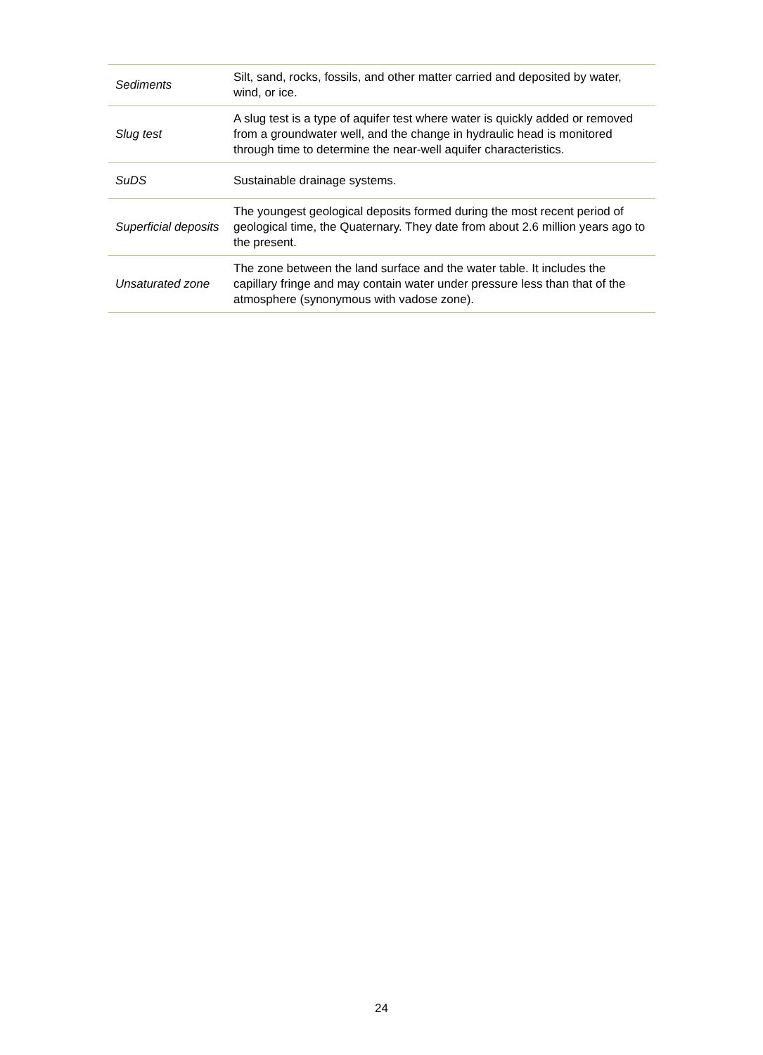| Sediments | Silt, sand, rocks, fossils, and other matter carried and deposited by water, wind, or ice. |
| Slug test | A slug test is a type of aquifer test where water is quickly added or removed from a groundwater well, and the change in hydraulic head is monitored through time to determine the near-well aquifer characteristics. |
| SuDS | Sustainable drainage systems. |
| Superficial deposits | The youngest geological deposits formed during the most recent period of geological time, the Quaternary. They date from about 2.6 million years ago to the present. |
| Unsaturated zone | The zone between the land surface and the water table. It includes the capillary fringe and may contain water under pressure less than that of the atmosphere (synonymous with vadose zone). |
24